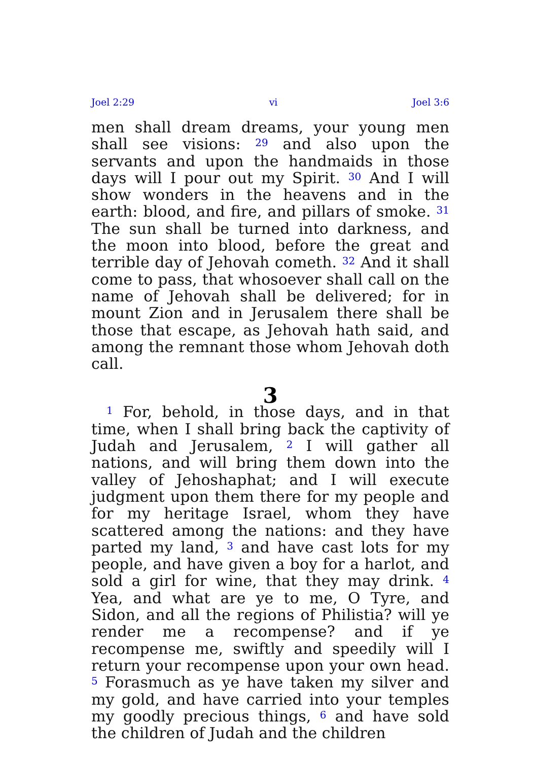Joel 2:29 vi Joel 3:6
men shall dream dreams, your young men shall see visions: <sup>29</sup> and also upon the servants and upon the handmaids in those days will I pour out my Spirit. <sup>30</sup> And I will show wonders in the heavens and in the earth: blood, and fire, and pillars of smoke. <sup>31</sup> The sun shall be turned into darkness, and the moon into blood, before the great and terrible day of Jehovah cometh. <sup>32</sup> And it shall come to pass, that whosoever shall call on the name of Jehovah shall be delivered; for in mount Zion and in Jerusalem there shall be those that escape, as Jehovah hath said, and among the remnant those whom Jehovah doth call.
3
<sup>1</sup> For, behold, in those days, and in that time, when I shall bring back the captivity of Judah and Jerusalem, <sup>2</sup> I will gather all nations, and will bring them down into the valley of Jehoshaphat; and I will execute judgment upon them there for my people and for my heritage Israel, whom they have scattered among the nations: and they have parted my land, <sup>3</sup> and have cast lots for my people, and have given a boy for a harlot, and sold a girl for wine, that they may drink. <sup>4</sup> Yea, and what are ye to me, O Tyre, and Sidon, and all the regions of Philistia? will ye render me a recompense? and if ye recompense me, swiftly and speedily will I return your recompense upon your own head. <sup>5</sup> Forasmuch as ye have taken my silver and my gold, and have carried into your temples my goodly precious things, <sup>6</sup> and have sold the children of Judah and the children